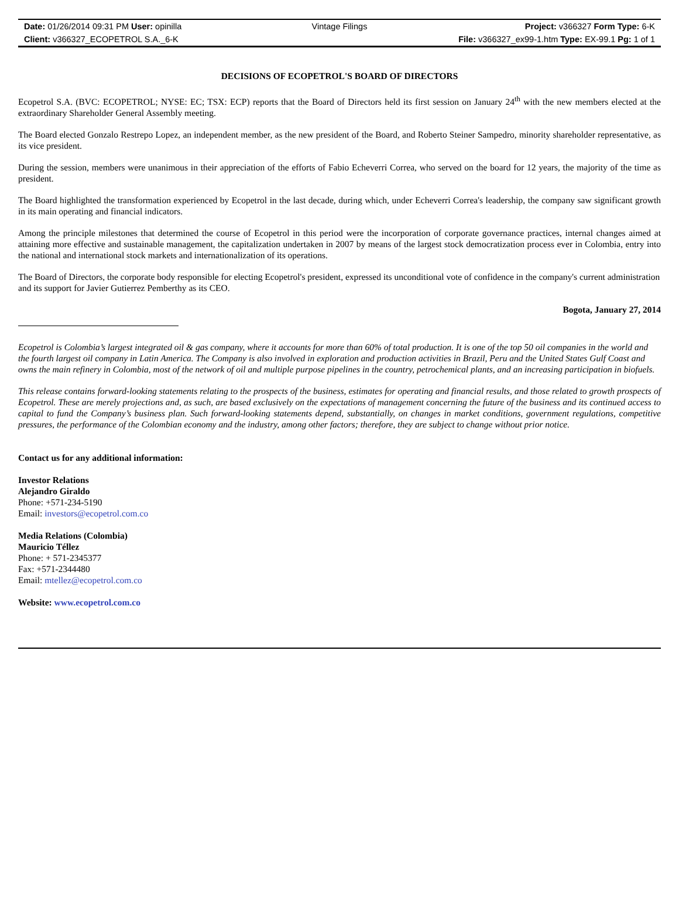Date: 01/26/2014 09:31 PM User: opinilla Vintage Filings Project: v366327 Form Type: 6-K
Client: v366327_ECOPETROL S.A._6-K File: v366327_ex99-1.htm Type: EX-99.1 Pg: 1 of 1
DECISIONS OF ECOPETROL'S BOARD OF DIRECTORS
Ecopetrol S.A. (BVC: ECOPETROL; NYSE: EC; TSX: ECP) reports that the Board of Directors held its first session on January 24<sup>th</sup> with the new members elected at the extraordinary Shareholder General Assembly meeting.
The Board elected Gonzalo Restrepo Lopez, an independent member, as the new president of the Board, and Roberto Steiner Sampedro, minority shareholder representative, as its vice president.
During the session, members were unanimous in their appreciation of the efforts of Fabio Echeverri Correa, who served on the board for 12 years, the majority of the time as president.
The Board highlighted the transformation experienced by Ecopetrol in the last decade, during which, under Echeverri Correa's leadership, the company saw significant growth in its main operating and financial indicators.
Among the principle milestones that determined the course of Ecopetrol in this period were the incorporation of corporate governance practices, internal changes aimed at attaining more effective and sustainable management, the capitalization undertaken in 2007 by means of the largest stock democratization process ever in Colombia, entry into the national and international stock markets and internationalization of its operations.
The Board of Directors, the corporate body responsible for electing Ecopetrol's president, expressed its unconditional vote of confidence in the company's current administration and its support for Javier Gutierrez Pemberthy as its CEO.
Bogota, January 27, 2014
Ecopetrol is Colombia’s largest integrated oil & gas company, where it accounts for more than 60% of total production. It is one of the top 50 oil companies in the world and the fourth largest oil company in Latin America. The Company is also involved in exploration and production activities in Brazil, Peru and the United States Gulf Coast and owns the main refinery in Colombia, most of the network of oil and multiple purpose pipelines in the country, petrochemical plants, and an increasing participation in biofuels.
This release contains forward-looking statements relating to the prospects of the business, estimates for operating and financial results, and those related to growth prospects of Ecopetrol. These are merely projections and, as such, are based exclusively on the expectations of management concerning the future of the business and its continued access to capital to fund the Company’s business plan. Such forward-looking statements depend, substantially, on changes in market conditions, government regulations, competitive pressures, the performance of the Colombian economy and the industry, among other factors; therefore, they are subject to change without prior notice.
Contact us for any additional information:
Investor Relations
Alejandro Giraldo
Phone: +571-234-5190
Email: investors@ecopetrol.com.co
Media Relations (Colombia)
Mauricio Téllez
Phone: + 571-2345377
Fax: +571-2344480
Email: mtellez@ecopetrol.com.co
Website: www.ecopetrol.com.co